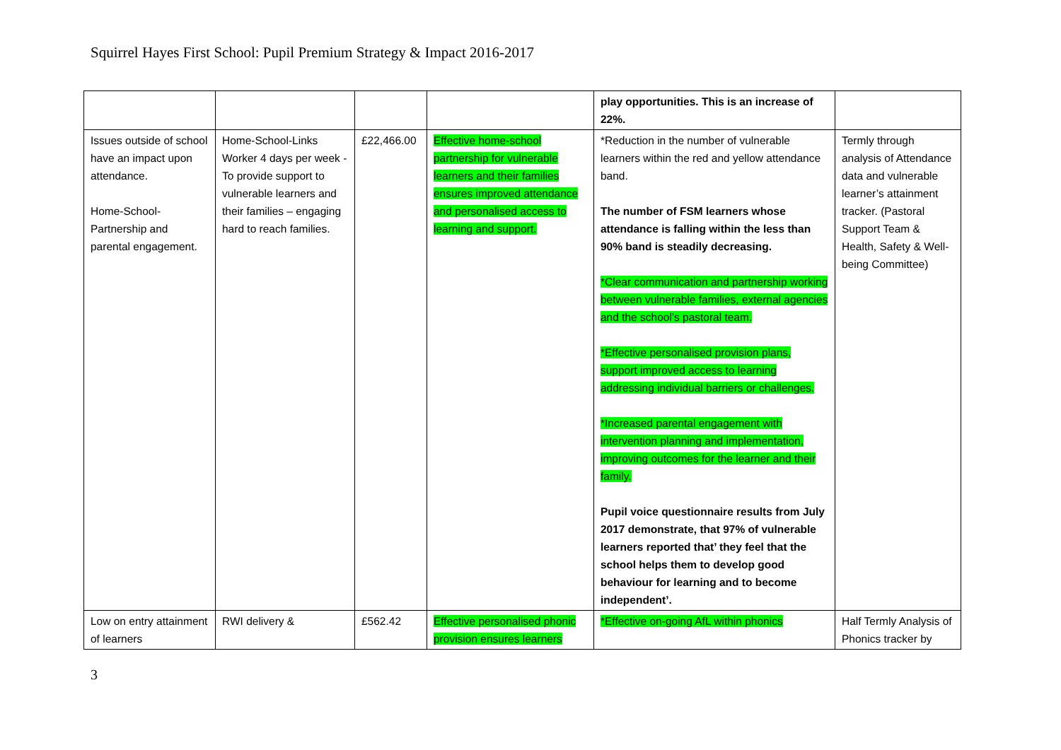Squirrel Hayes First School: Pupil Premium Strategy & Impact 2016-2017
| | | | | play opportunities. This is an increase of 22%. | |
| Issues outside of school have an impact upon attendance. Home-School-Partnership and parental engagement. | Home-School-Links Worker 4 days per week - To provide support to vulnerable learners and their families – engaging hard to reach families. | £22,466.00 | Effective home-school partnership for vulnerable learners and their families ensures improved attendance and personalised access to learning and support. | *Reduction in the number of vulnerable learners within the red and yellow attendance band. The number of FSM learners whose attendance is falling within the less than 90% band is steadily decreasing. *Clear communication and partnership working between vulnerable families, external agencies and the school’s pastoral team. *Effective personalised provision plans, support improved access to learning addressing individual barriers or challenges. *Increased parental engagement with intervention planning and implementation, improving outcomes for the learner and their family. Pupil voice questionnaire results from July 2017 demonstrate, that 97% of vulnerable learners reported that’ they feel that the school helps them to develop good behaviour for learning and to become independent’. | Termly through analysis of Attendance data and vulnerable learner’s attainment tracker. (Pastoral Support Team & Health, Safety & Well-being Committee) |
| Low on entry attainment of learners | RWI delivery & | £562.42 | Effective personalised phonic provision ensures learners | *Effective on-going AfL within phonics | Half Termly Analysis of Phonics tracker by |
3